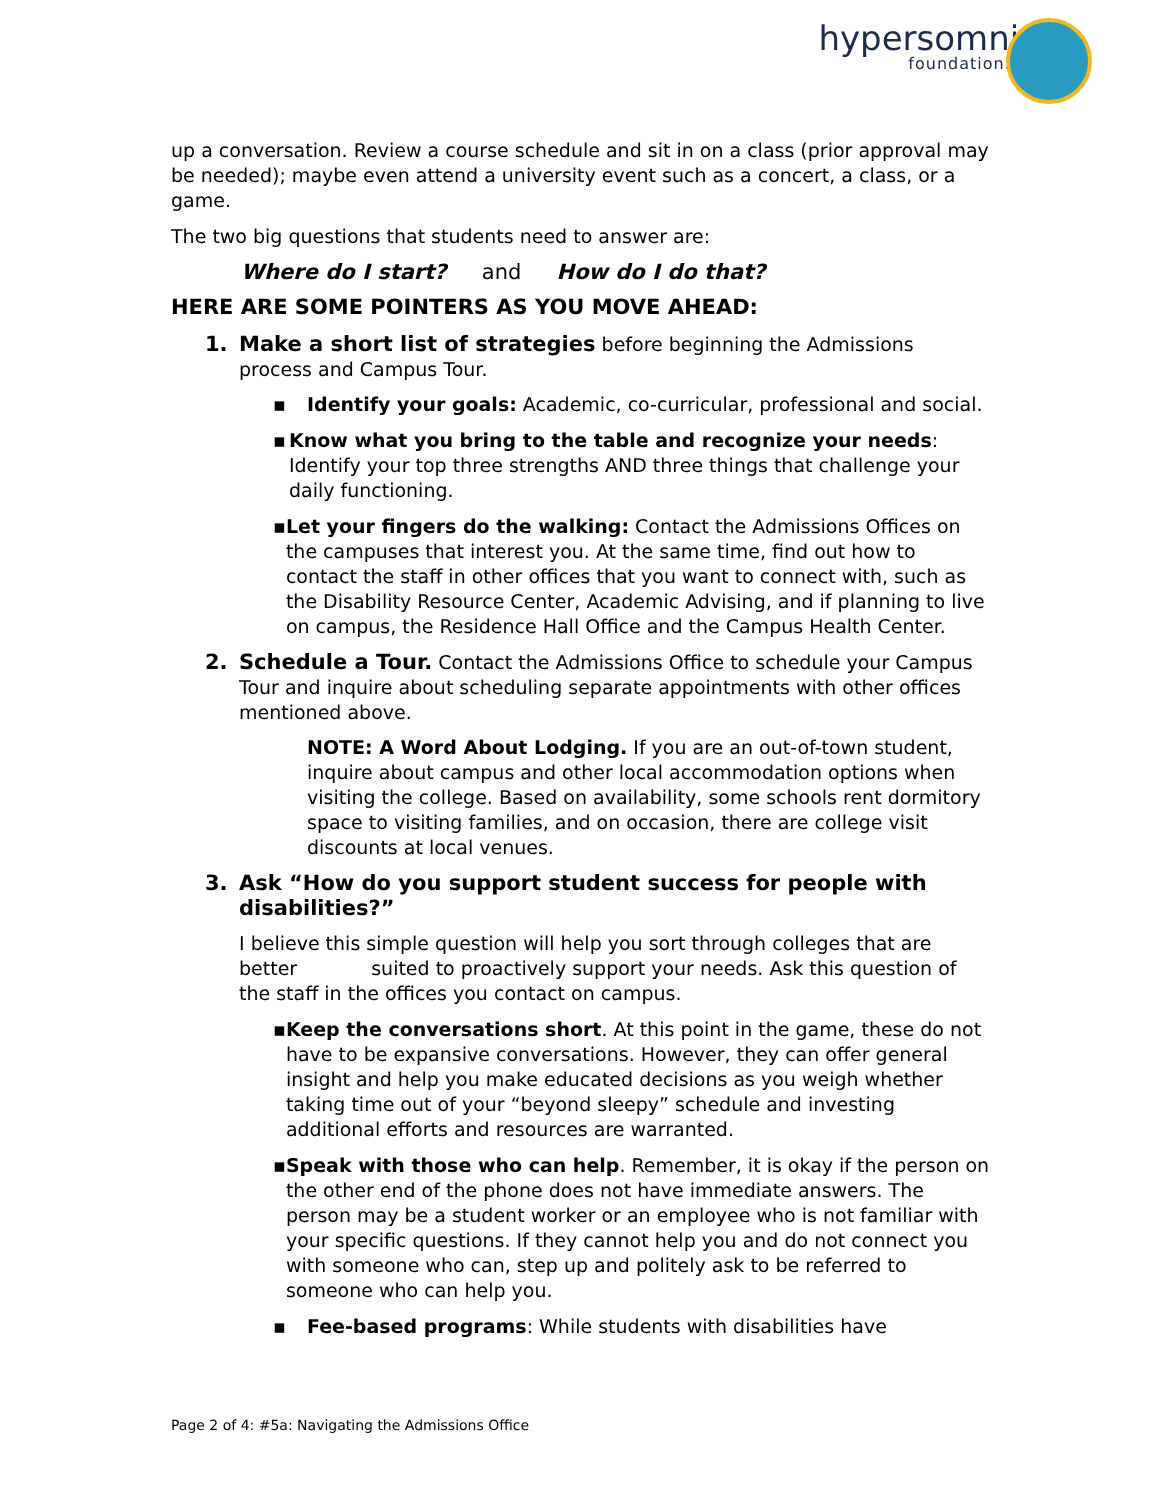hypersomnia
foundation.org
up a conversation. Review a course schedule and sit in on a class (prior approval may be needed); maybe even attend a university event such as a concert, a class, or a game.
The two big questions that students need to answer are:
Where do I start? and How do I do that?
HERE ARE SOME POINTERS AS YOU MOVE AHEAD:
1. Make a short list of strategies before beginning the Admissions process and Campus Tour.
▪ Identify your goals: Academic, co-curricular, professional and social.
▪ Know what you bring to the table and recognize your needs: Identify your top three strengths AND three things that challenge your daily functioning.
▪ Let your fingers do the walking: Contact the Admissions Offices on the campuses that interest you. At the same time, find out how to contact the staff in other offices that you want to connect with, such as the Disability Resource Center, Academic Advising, and if planning to live on campus, the Residence Hall Office and the Campus Health Center.
2. Schedule a Tour. Contact the Admissions Office to schedule your Campus Tour and inquire about scheduling separate appointments with other offices mentioned above.
NOTE: A Word About Lodging. If you are an out-of-town student, inquire about campus and other local accommodation options when visiting the college. Based on availability, some schools rent dormitory space to visiting families, and on occasion, there are college visit discounts at local venues.
3. Ask “How do you support student success for people with disabilities?”
I believe this simple question will help you sort through colleges that are better suited to proactively support your needs. Ask this question of the staff in the offices you contact on campus.
▪ Keep the conversations short. At this point in the game, these do not have to be expansive conversations. However, they can offer general insight and help you make educated decisions as you weigh whether taking time out of your “beyond sleepy” schedule and investing additional efforts and resources are warranted.
▪ Speak with those who can help. Remember, it is okay if the person on the other end of the phone does not have immediate answers. The person may be a student worker or an employee who is not familiar with your specific questions. If they cannot help you and do not connect you with someone who can, step up and politely ask to be referred to someone who can help you.
▪ Fee-based programs: While students with disabilities have
Page 2 of 4: #5a: Navigating the Admissions Office